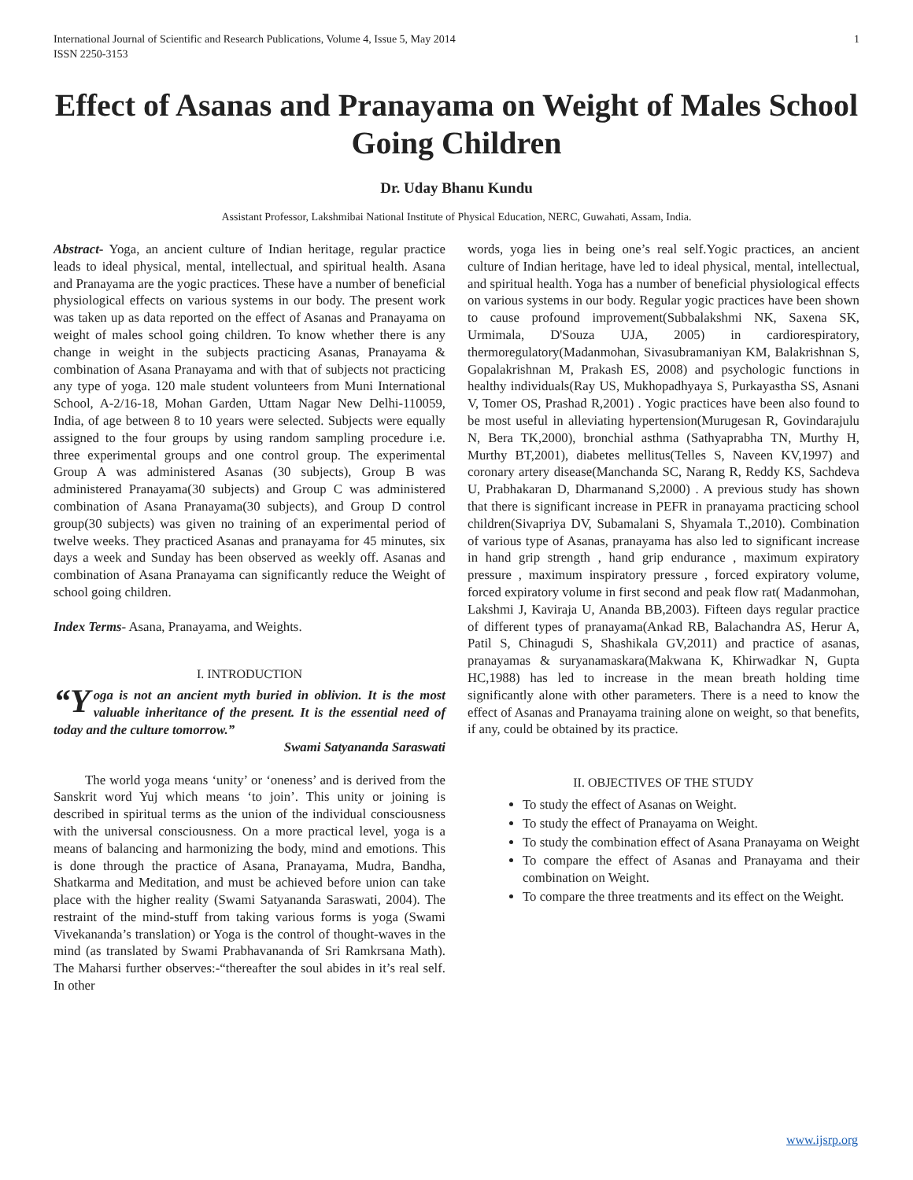International Journal of Scientific and Research Publications, Volume 4, Issue 5, May 2014
ISSN 2250-3153 1
Effect of Asanas and Pranayama on Weight of Males School Going Children
Dr. Uday Bhanu Kundu
Assistant Professor, Lakshmibai National Institute of Physical Education, NERC, Guwahati, Assam, India.
Abstract- Yoga, an ancient culture of Indian heritage, regular practice leads to ideal physical, mental, intellectual, and spiritual health. Asana and Pranayama are the yogic practices. These have a number of beneficial physiological effects on various systems in our body. The present work was taken up as data reported on the effect of Asanas and Pranayama on weight of males school going children. To know whether there is any change in weight in the subjects practicing Asanas, Pranayama & combination of Asana Pranayama and with that of subjects not practicing any type of yoga. 120 male student volunteers from Muni International School, A-2/16-18, Mohan Garden, Uttam Nagar New Delhi-110059, India, of age between 8 to 10 years were selected. Subjects were equally assigned to the four groups by using random sampling procedure i.e. three experimental groups and one control group. The experimental Group A was administered Asanas (30 subjects), Group B was administered Pranayama(30 subjects) and Group C was administered combination of Asana Pranayama(30 subjects), and Group D control group(30 subjects) was given no training of an experimental period of twelve weeks. They practiced Asanas and pranayama for 45 minutes, six days a week and Sunday has been observed as weekly off. Asanas and combination of Asana Pranayama can significantly reduce the Weight of school going children.
Index Terms- Asana, Pranayama, and Weights.
I. INTRODUCTION
“Y oga is not an ancient myth buried in oblivion. It is the most valuable inheritance of the present. It is the essential need of today and the culture tomorrow.”
Swami Satyananda Saraswati
The world yoga means ‘unity’ or ‘oneness’ and is derived from the Sanskrit word Yuj which means ‘to join’. This unity or joining is described in spiritual terms as the union of the individual consciousness with the universal consciousness. On a more practical level, yoga is a means of balancing and harmonizing the body, mind and emotions. This is done through the practice of Asana, Pranayama, Mudra, Bandha, Shatkarma and Meditation, and must be achieved before union can take place with the higher reality (Swami Satyananda Saraswati, 2004). The restraint of the mind-stuff from taking various forms is yoga (Swami Vivekananda’s translation) or Yoga is the control of thought-waves in the mind (as translated by Swami Prabhavananda of Sri Ramkrsana Math). The Maharsi further observes:-“thereafter the soul abides in it’s real self. In other
words, yoga lies in being one’s real self.Yogic practices, an ancient culture of Indian heritage, have led to ideal physical, mental, intellectual, and spiritual health. Yoga has a number of beneficial physiological effects on various systems in our body. Regular yogic practices have been shown to cause profound improvement(Subbalakshmi NK, Saxena SK, Urmimala, D'Souza UJA, 2005) in cardiorespiratory, thermoregulatory(Madanmohan, Sivasubramaniyan KM, Balakrishnan S, Gopalakrishnan M, Prakash ES, 2008) and psychologic functions in healthy individuals(Ray US, Mukhopadhyaya S, Purkayastha SS, Asnani V, Tomer OS, Prashad R,2001) . Yogic practices have been also found to be most useful in alleviating hypertension(Murugesan R, Govindarajulu N, Bera TK,2000), bronchial asthma (Sathyaprabha TN, Murthy H, Murthy BT,2001), diabetes mellitus(Telles S, Naveen KV,1997) and coronary artery disease(Manchanda SC, Narang R, Reddy KS, Sachdeva U, Prabhakaran D, Dharmanand S,2000) . A previous study has shown that there is significant increase in PEFR in pranayama practicing school children(Sivapriya DV, Subamalani S, Shyamala T.,2010). Combination of various type of Asanas, pranayama has also led to significant increase in hand grip strength , hand grip endurance , maximum expiratory pressure , maximum inspiratory pressure , forced expiratory volume, forced expiratory volume in first second and peak flow rat( Madanmohan, Lakshmi J, Kaviraja U, Ananda BB,2003). Fifteen days regular practice of different types of pranayama(Ankad RB, Balachandra AS, Herur A, Patil S, Chinagudi S, Shashikala GV,2011) and practice of asanas, pranayamas & suryanamaskara(Makwana K, Khirwadkar N, Gupta HC,1988) has led to increase in the mean breath holding time significantly alone with other parameters. There is a need to know the effect of Asanas and Pranayama training alone on weight, so that benefits, if any, could be obtained by its practice.
II. OBJECTIVES OF THE STUDY
To study the effect of Asanas on Weight.
To study the effect of Pranayama on Weight.
To study the combination effect of Asana Pranayama on Weight
To compare the effect of Asanas and Pranayama and their combination on Weight.
To compare the three treatments and its effect on the Weight.
www.ijsrp.org